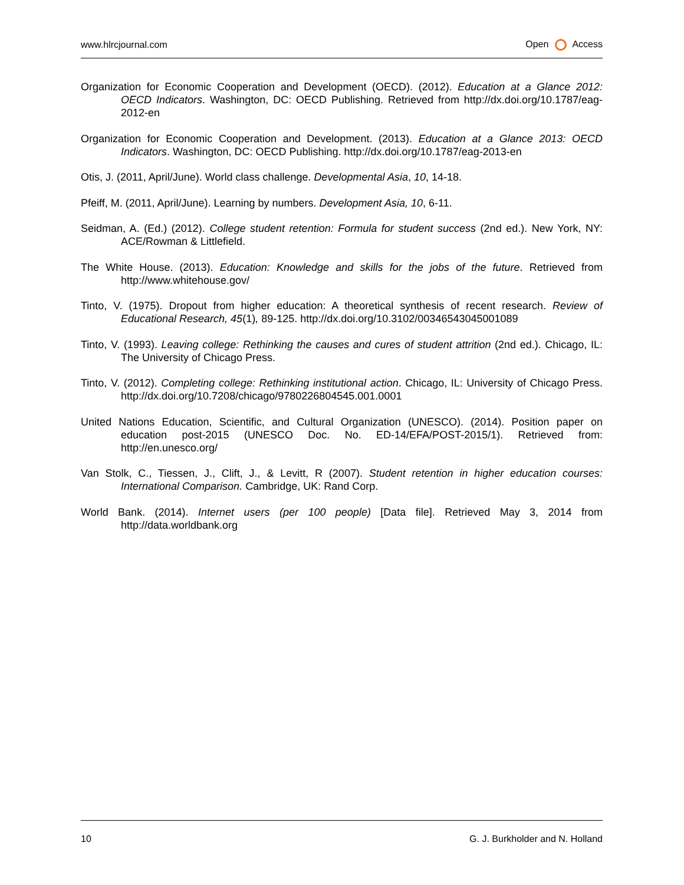www.hlrcjournal.com Open Access
Organization for Economic Cooperation and Development (OECD). (2012). Education at a Glance 2012: OECD Indicators. Washington, DC: OECD Publishing. Retrieved from http://dx.doi.org/10.1787/eag-2012-en
Organization for Economic Cooperation and Development. (2013). Education at a Glance 2013: OECD Indicators. Washington, DC: OECD Publishing. http://dx.doi.org/10.1787/eag-2013-en
Otis, J. (2011, April/June). World class challenge. Developmental Asia, 10, 14-18.
Pfeiff, M. (2011, April/June). Learning by numbers. Development Asia, 10, 6-11.
Seidman, A. (Ed.) (2012). College student retention: Formula for student success (2nd ed.). New York, NY: ACE/Rowman & Littlefield.
The White House. (2013). Education: Knowledge and skills for the jobs of the future. Retrieved from http://www.whitehouse.gov/
Tinto, V. (1975). Dropout from higher education: A theoretical synthesis of recent research. Review of Educational Research, 45(1), 89-125. http://dx.doi.org/10.3102/00346543045001089
Tinto, V. (1993). Leaving college: Rethinking the causes and cures of student attrition (2nd ed.). Chicago, IL: The University of Chicago Press.
Tinto, V. (2012). Completing college: Rethinking institutional action. Chicago, IL: University of Chicago Press. http://dx.doi.org/10.7208/chicago/9780226804545.001.0001
United Nations Education, Scientific, and Cultural Organization (UNESCO). (2014). Position paper on education post-2015 (UNESCO Doc. No. ED-14/EFA/POST-2015/1). Retrieved from: http://en.unesco.org/
Van Stolk, C., Tiessen, J., Clift, J., & Levitt, R (2007). Student retention in higher education courses: International Comparison. Cambridge, UK: Rand Corp.
World Bank. (2014). Internet users (per 100 people) [Data file]. Retrieved May 3, 2014 from http://data.worldbank.org
10 G. J. Burkholder and N. Holland